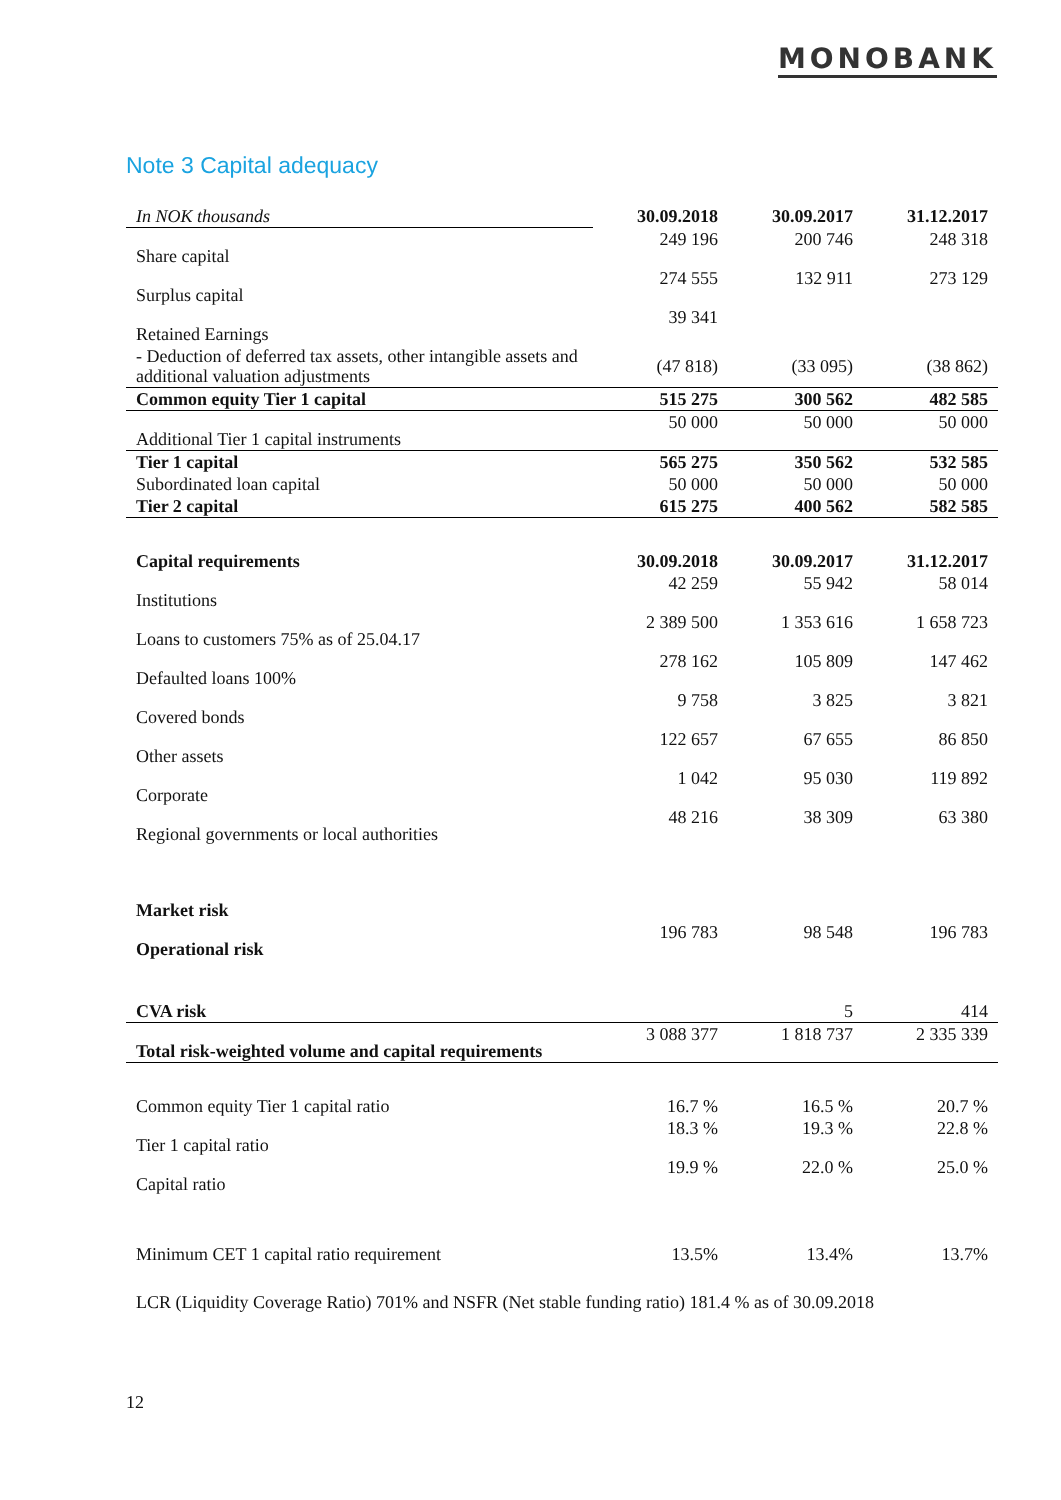MONOBANK
Note 3 Capital adequacy
| In NOK thousands | 30.09.2018 | 30.09.2017 | 31.12.2017 |
| Share capital | 249 196 | 200 746 | 248 318 |
| Surplus capital | 274 555 | 132 911 | 273 129 |
| Retained Earnings | 39 341 | | |
| - Deduction of deferred tax assets, other intangible assets and additional valuation adjustments | (47 818) | (33 095) | (38 862) |
| Common equity Tier 1 capital | 515 275 | 300 562 | 482 585 |
| Additional Tier 1 capital instruments | 50 000 | 50 000 | 50 000 |
| Tier 1 capital | 565 275 | 350 562 | 532 585 |
| Subordinated loan capital | 50 000 | 50 000 | 50 000 |
| Tier 2 capital | 615 275 | 400 562 | 582 585 |
| Capital requirements | 30.09.2018 | 30.09.2017 | 31.12.2017 |
| Institutions | 42 259 | 55 942 | 58 014 |
| Loans to customers 75% as of 25.04.17 | 2 389 500 | 1 353 616 | 1 658 723 |
| Defaulted loans 100% | 278 162 | 105 809 | 147 462 |
| Covered bonds | 9 758 | 3 825 | 3 821 |
| Other assets | 122 657 | 67 655 | 86 850 |
| Corporate | 1 042 | 95 030 | 119 892 |
| Regional governments or local authorities | 48 216 | 38 309 | 63 380 |
| Market risk | | | |
| Operational risk | 196 783 | 98 548 | 196 783 |
| CVA risk | | 5 | 414 |
| Total risk-weighted volume and capital requirements | 3 088 377 | 1 818 737 | 2 335 339 |
| Common equity Tier 1 capital ratio | 16.7 % | 16.5 % | 20.7 % |
| Tier 1 capital ratio | 18.3 % | 19.3 % | 22.8 % |
| Capital ratio | 19.9 % | 22.0 % | 25.0 % |
| Minimum CET 1 capital ratio requirement | 13.5% | 13.4% | 13.7% |
| LCR (Liquidity Coverage Ratio) 701% and NSFR (Net stable funding ratio) 181.4 % as of 30.09.2018 | | | |
12